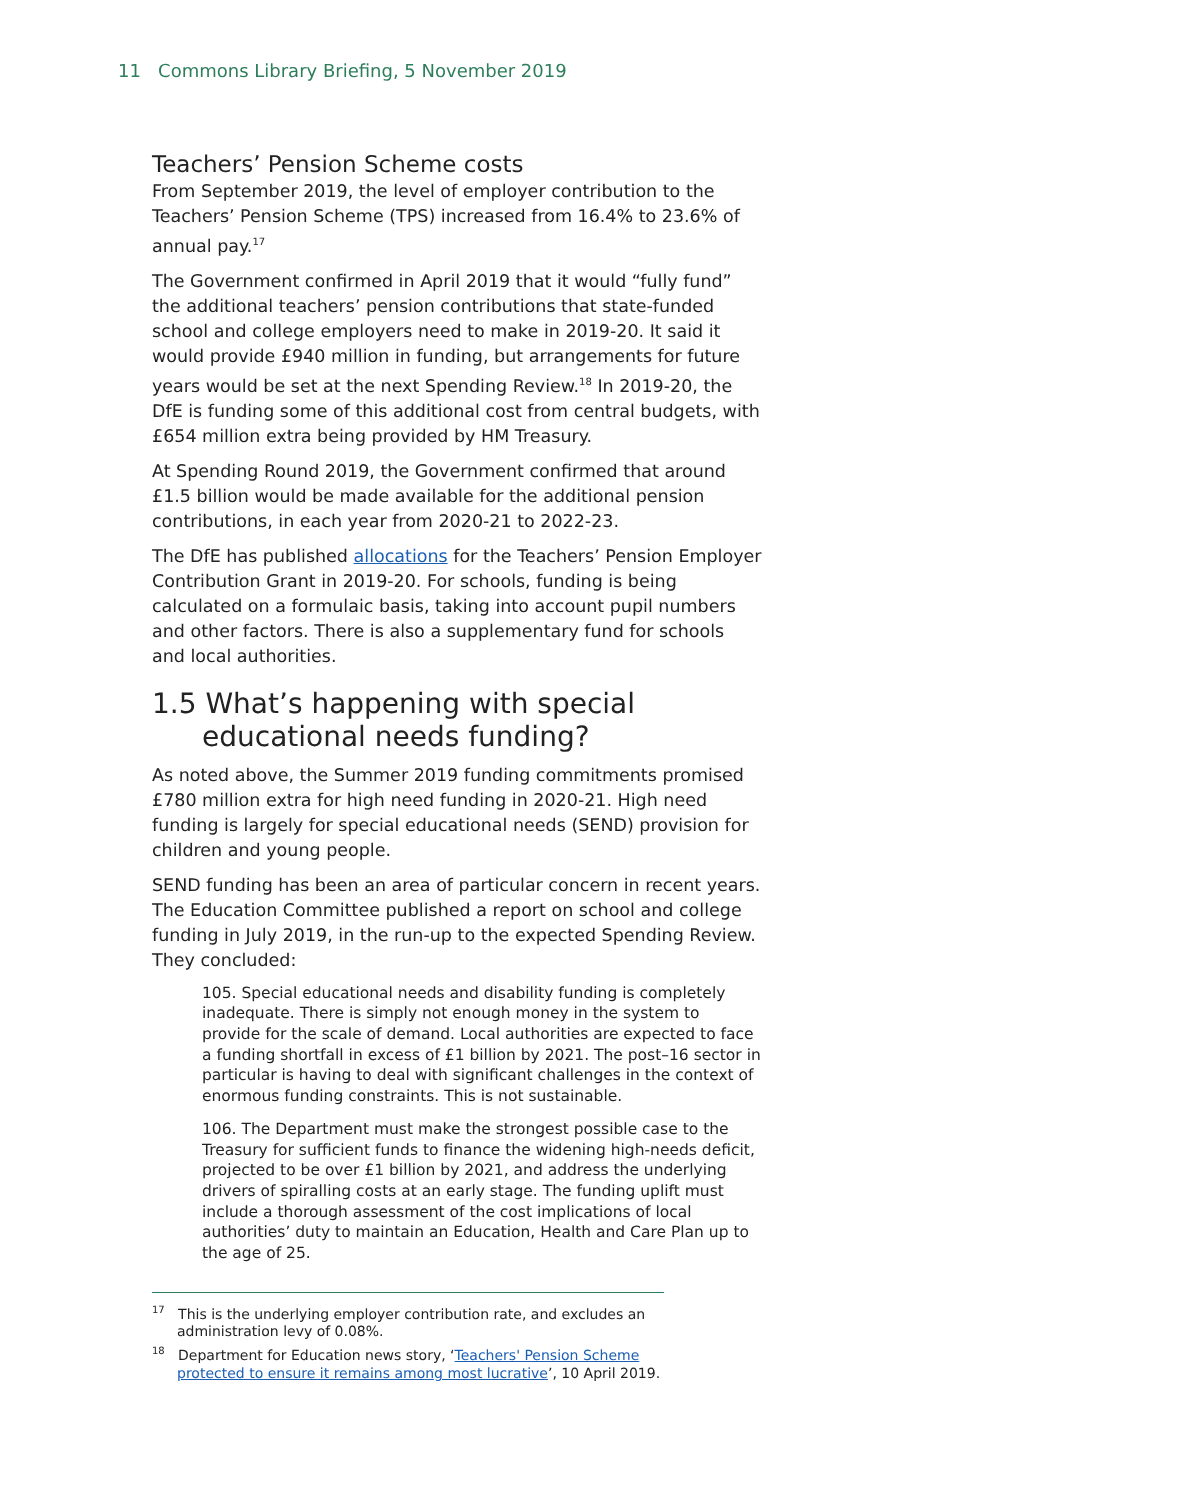11 Commons Library Briefing, 5 November 2019
Teachers’ Pension Scheme costs
From September 2019, the level of employer contribution to the Teachers’ Pension Scheme (TPS) increased from 16.4% to 23.6% of annual pay.<sup>17</sup>
The Government confirmed in April 2019 that it would “fully fund” the additional teachers’ pension contributions that state-funded school and college employers need to make in 2019-20. It said it would provide £940 million in funding, but arrangements for future years would be set at the next Spending Review.<sup>18</sup> In 2019-20, the DfE is funding some of this additional cost from central budgets, with £654 million extra being provided by HM Treasury.
At Spending Round 2019, the Government confirmed that around £1.5 billion would be made available for the additional pension contributions, in each year from 2020-21 to 2022-23.
The DfE has published allocations for the Teachers’ Pension Employer Contribution Grant in 2019-20. For schools, funding is being calculated on a formulaic basis, taking into account pupil numbers and other factors. There is also a supplementary fund for schools and local authorities.
1.5 What’s happening with special educational needs funding?
As noted above, the Summer 2019 funding commitments promised £780 million extra for high need funding in 2020-21. High need funding is largely for special educational needs (SEND) provision for children and young people.
SEND funding has been an area of particular concern in recent years. The Education Committee published a report on school and college funding in July 2019, in the run-up to the expected Spending Review. They concluded:
105. Special educational needs and disability funding is completely inadequate. There is simply not enough money in the system to provide for the scale of demand. Local authorities are expected to face a funding shortfall in excess of £1 billion by 2021. The post–16 sector in particular is having to deal with significant challenges in the context of enormous funding constraints. This is not sustainable.
106. The Department must make the strongest possible case to the Treasury for sufficient funds to finance the widening high-needs deficit, projected to be over £1 billion by 2021, and address the underlying drivers of spiralling costs at an early stage. The funding uplift must include a thorough assessment of the cost implications of local authorities’ duty to maintain an Education, Health and Care Plan up to the age of 25.
<sup>17</sup> This is the underlying employer contribution rate, and excludes an administration levy of 0.08%.
<sup>18</sup> Department for Education news story, ‘Teachers' Pension Scheme protected to ensure it remains among most lucrative’, 10 April 2019.